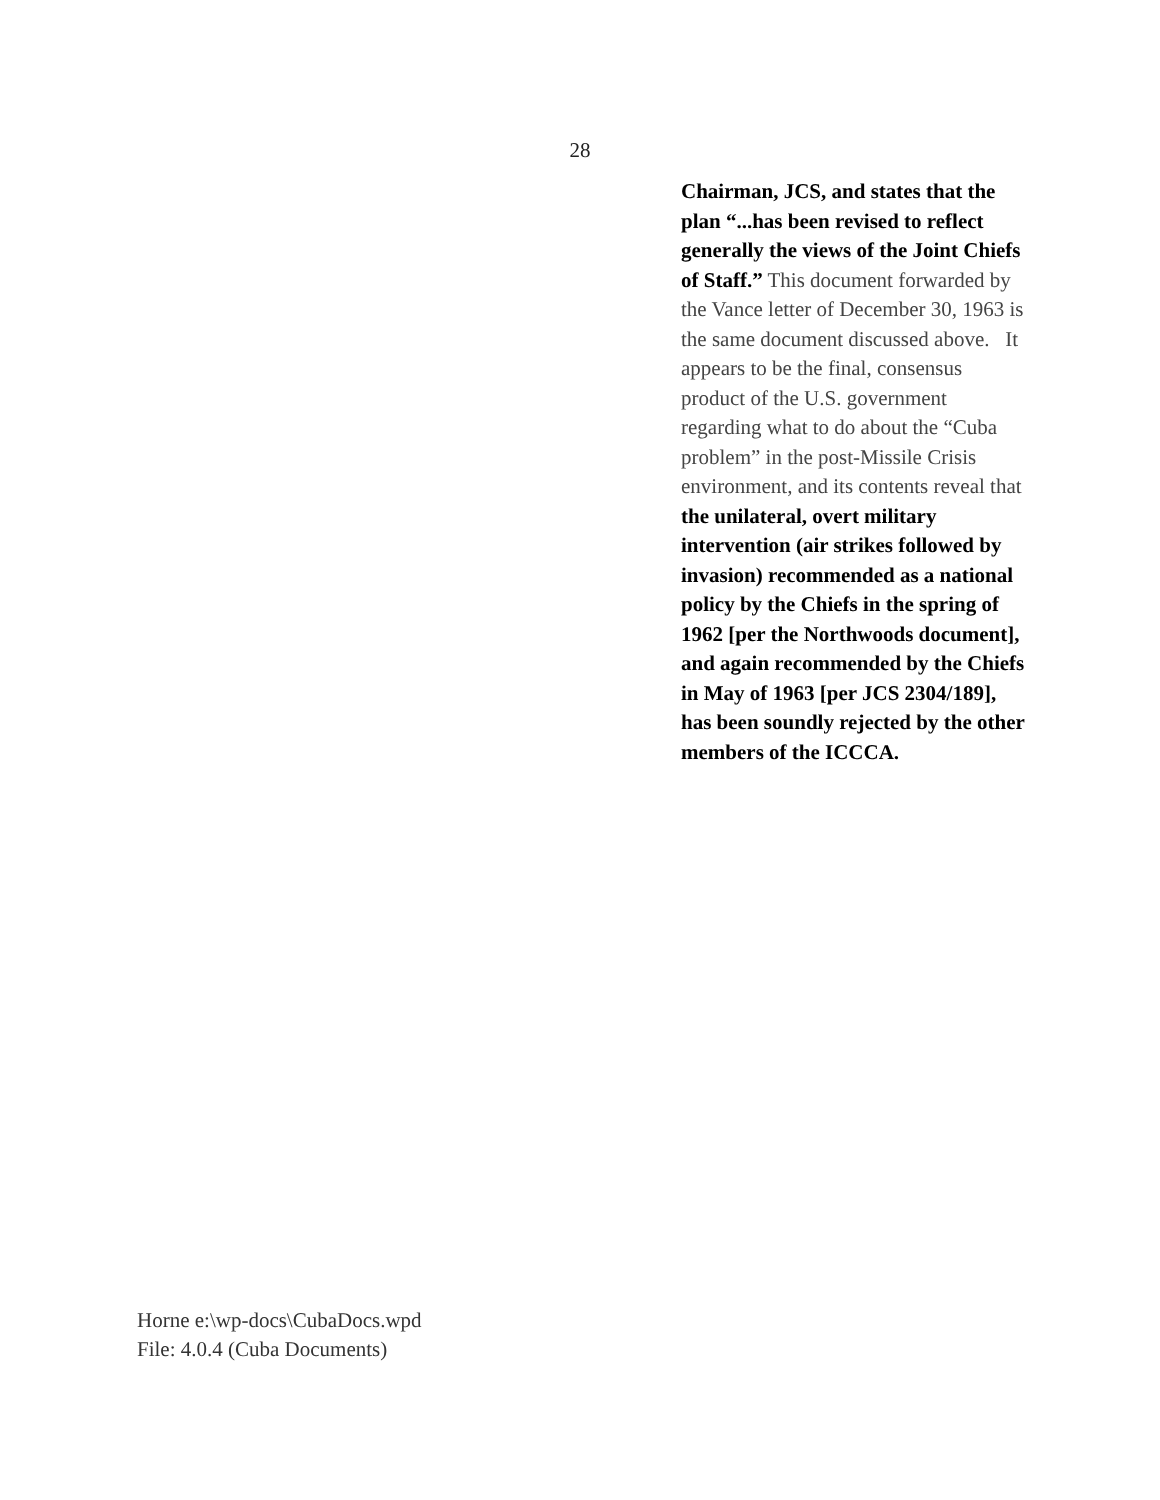28
Chairman, JCS, and states that the plan “...has been revised to reflect generally the views of the Joint Chiefs of Staff.” This document forwarded by the Vance letter of December 30, 1963 is the same document discussed above. It appears to be the final, consensus product of the U.S. government regarding what to do about the “Cuba problem” in the post-Missile Crisis environment, and its contents reveal that the unilateral, overt military intervention (air strikes followed by invasion) recommended as a national policy by the Chiefs in the spring of 1962 [per the Northwoods document], and again recommended by the Chiefs in May of 1963 [per JCS 2304/189], has been soundly rejected by the other members of the ICCCA.
Horne e:\wp-docs\CubaDocs.wpd
File: 4.0.4 (Cuba Documents)